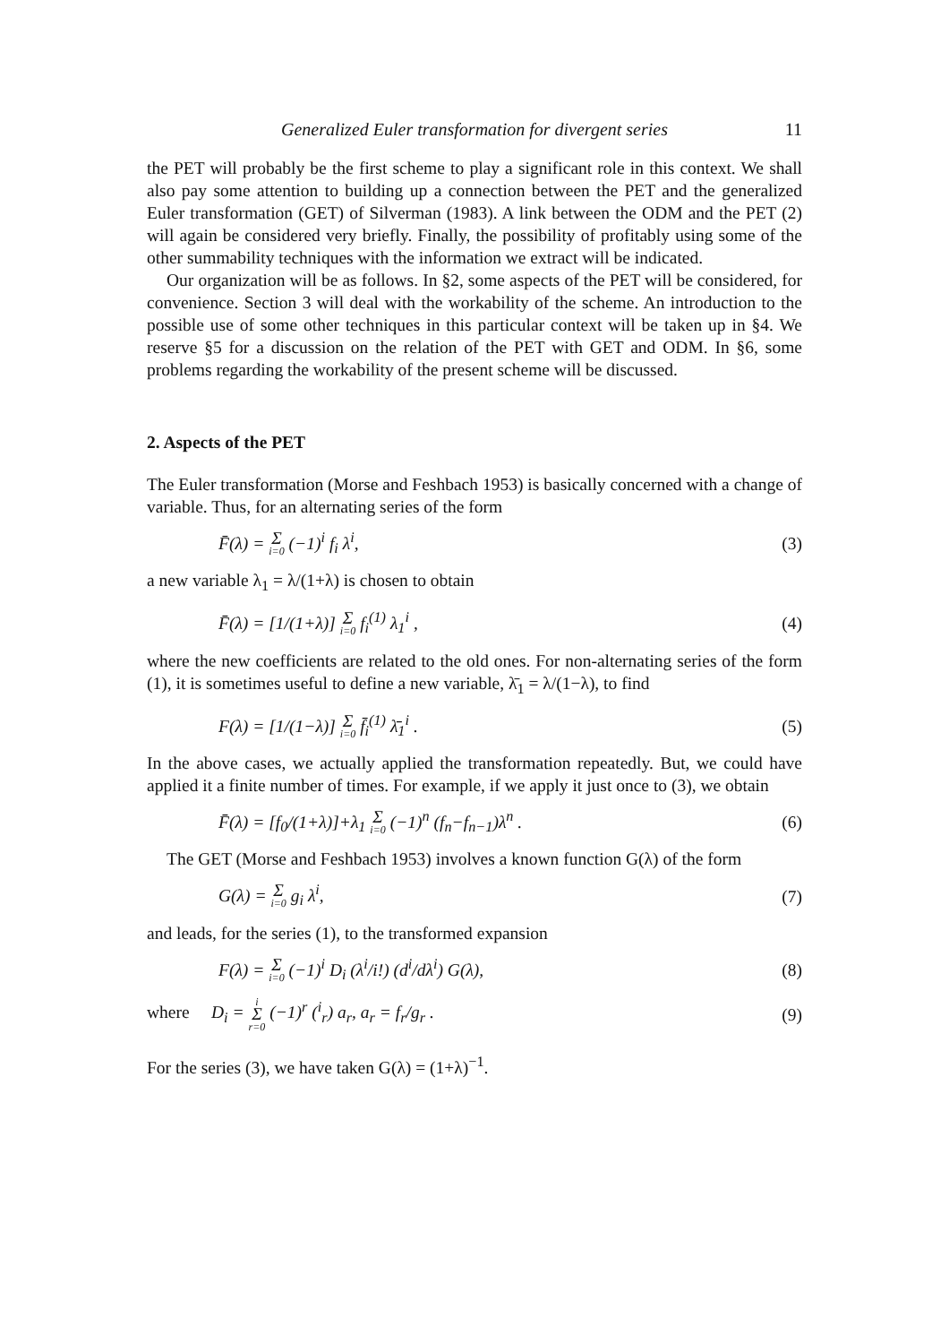Generalized Euler transformation for divergent series 11
the PET will probably be the first scheme to play a significant role in this context. We shall also pay some attention to building up a connection between the PET and the generalized Euler transformation (GET) of Silverman (1983). A link between the ODM and the PET (2) will again be considered very briefly. Finally, the possibility of profitably using some of the other summability techniques with the information we extract will be indicated.
Our organization will be as follows. In §2, some aspects of the PET will be considered, for convenience. Section 3 will deal with the workability of the scheme. An introduction to the possible use of some other techniques in this particular context will be taken up in §4. We reserve §5 for a discussion on the relation of the PET with GET and ODM. In §6, some problems regarding the workability of the present scheme will be discussed.
2. Aspects of the PET
The Euler transformation (Morse and Feshbach 1953) is basically concerned with a change of variable. Thus, for an alternating series of the form
F̄(λ) = Σ i=0 (−1)<sup>i</sup> f<sub>i</sub> λ<sup>i</sup>, (3)
a new variable λ<sub>1</sub> = λ/(1+λ) is chosen to obtain
F̄(λ) = [1/(1+λ)] Σ i=0 f<sub>i</sub><sup>(1)</sup> λ<sub>1</sub><sup>i</sup> , (4)
where the new coefficients are related to the old ones. For non-alternating series of the form (1), it is sometimes useful to define a new variable, λ̄<sub>1</sub> = λ/(1−λ), to find
F(λ) = [1/(1−λ)] Σ i=0 f̄<sub>i</sub><sup>(1)</sup> λ̄<sub>1</sub><sup>i</sup> . (5)
In the above cases, we actually applied the transformation repeatedly. But, we could have applied it a finite number of times. For example, if we apply it just once to (3), we obtain
F̄(λ) = [f<sub>0</sub>/(1+λ)]+λ<sub>1</sub> Σ i=0 (−1)<sup>n</sup> (f<sub>n</sub>−f<sub>n−1</sub>)λ<sup>n</sup> . (6)
The GET (Morse and Feshbach 1953) involves a known function G(λ) of the form
G(λ) = Σ i=0 g<sub>i</sub> λ<sup>i</sup>, (7)
and leads, for the series (1), to the transformed expansion
F(λ) = Σ i=0 (−1)<sup>i</sup> D<sub>i</sub> (λ<sup>i</sup>/i!) (d<sup>i</sup>/dλ<sup>i</sup>) G(λ), (8)
where D<sub>i</sub> = i Σ r=0 (−1)<sup>r</sup> (<sup>i</sup><sub>r</sub>) a<sub>r</sub>, a<sub>r</sub> = f<sub>r</sub>/g<sub>r</sub> . (9)
For the series (3), we have taken G(λ) = (1+λ)<sup>−1</sup>.